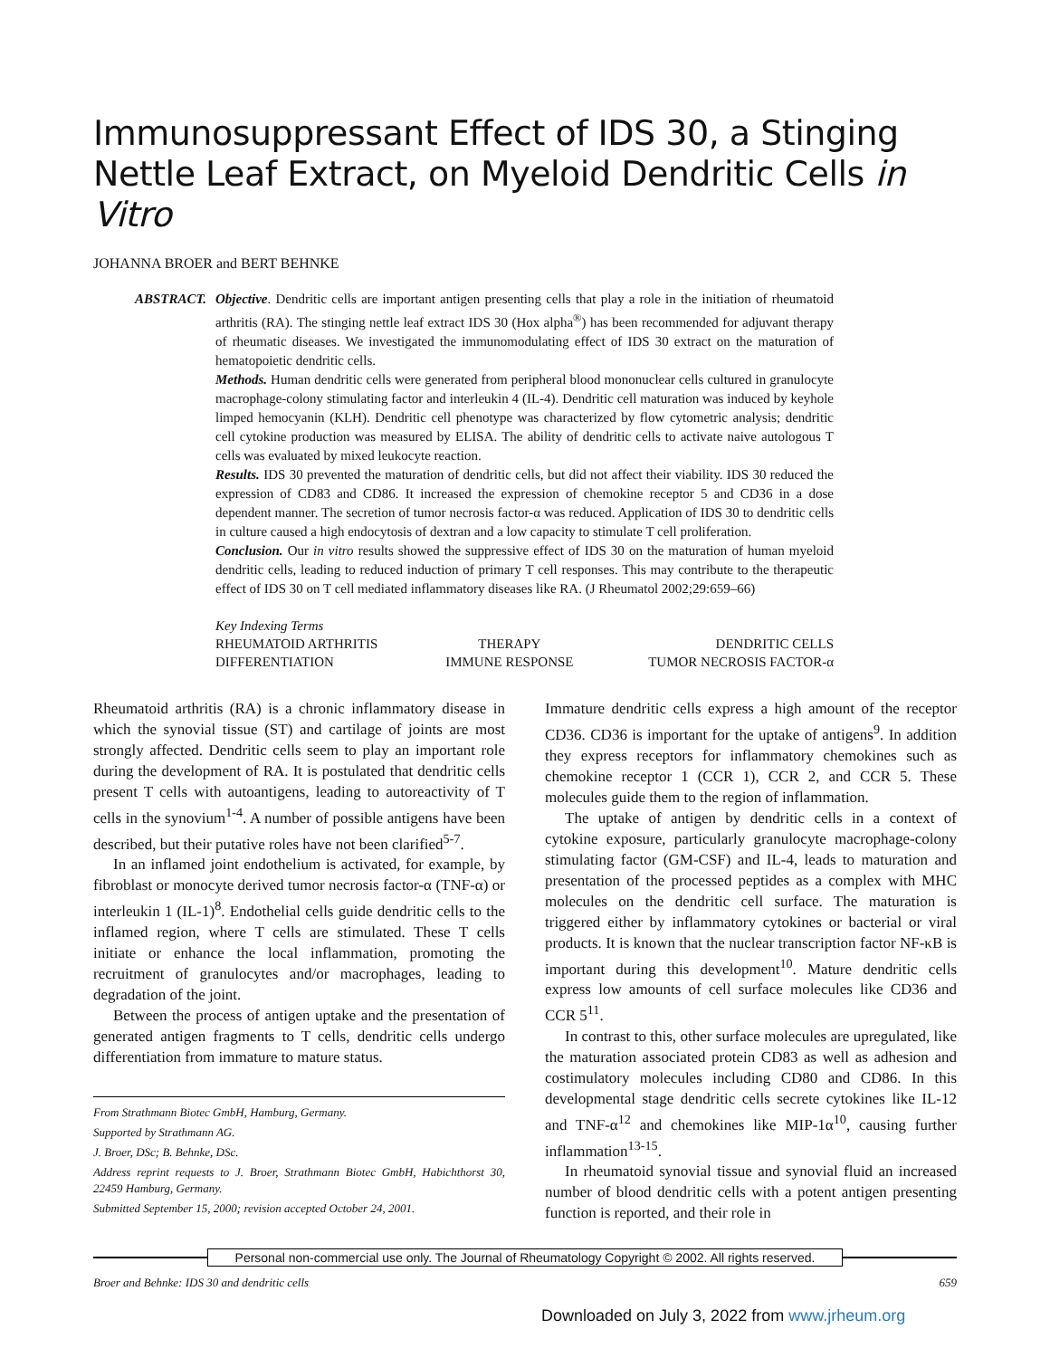Immunosuppressant Effect of IDS 30, a Stinging Nettle Leaf Extract, on Myeloid Dendritic Cells in Vitro
JOHANNA BROER and BERT BEHNKE
ABSTRACT. Objective. Dendritic cells are important antigen presenting cells that play a role in the initiation of rheumatoid arthritis (RA). The stinging nettle leaf extract IDS 30 (Hox alpha<sup>®</sup>) has been recommended for adjuvant therapy of rheumatic diseases. We investigated the immunomodulating effect of IDS 30 extract on the maturation of hematopoietic dendritic cells.
Methods. Human dendritic cells were generated from peripheral blood mononuclear cells cultured in granulocyte macrophage-colony stimulating factor and interleukin 4 (IL-4). Dendritic cell maturation was induced by keyhole limped hemocyanin (KLH). Dendritic cell phenotype was characterized by flow cytometric analysis; dendritic cell cytokine production was measured by ELISA. The ability of dendritic cells to activate naive autologous T cells was evaluated by mixed leukocyte reaction.
Results. IDS 30 prevented the maturation of dendritic cells, but did not affect their viability. IDS 30 reduced the expression of CD83 and CD86. It increased the expression of chemokine receptor 5 and CD36 in a dose dependent manner. The secretion of tumor necrosis factor-α was reduced. Application of IDS 30 to dendritic cells in culture caused a high endocytosis of dextran and a low capacity to stimulate T cell proliferation.
Conclusion. Our in vitro results showed the suppressive effect of IDS 30 on the maturation of human myeloid dendritic cells, leading to reduced induction of primary T cell responses. This may contribute to the therapeutic effect of IDS 30 on T cell mediated inflammatory diseases like RA. (J Rheumatol 2002;29:659–66)
Key Indexing Terms
| RHEUMATOID ARTHRITIS | THERAPY | DENDRITIC CELLS |
| DIFFERENTIATION | IMMUNE RESPONSE | TUMOR NECROSIS FACTOR-α |
Rheumatoid arthritis (RA) is a chronic inflammatory disease in which the synovial tissue (ST) and cartilage of joints are most strongly affected. Dendritic cells seem to play an important role during the development of RA. It is postulated that dendritic cells present T cells with autoantigens, leading to autoreactivity of T cells in the synovium<sup>1-4</sup>. A number of possible antigens have been described, but their putative roles have not been clarified<sup>5-7</sup>.
In an inflamed joint endothelium is activated, for example, by fibroblast or monocyte derived tumor necrosis factor-α (TNF-α) or interleukin 1 (IL-1)<sup>8</sup>. Endothelial cells guide dendritic cells to the inflamed region, where T cells are stimulated. These T cells initiate or enhance the local inflammation, promoting the recruitment of granulocytes and/or macrophages, leading to degradation of the joint.
Between the process of antigen uptake and the presentation of generated antigen fragments to T cells, dendritic cells undergo differentiation from immature to mature status.
From Strathmann Biotec GmbH, Hamburg, Germany.
Supported by Strathmann AG.
J. Broer, DSc; B. Behnke, DSc.
Address reprint requests to J. Broer, Strathmann Biotec GmbH, Habichthorst 30, 22459 Hamburg, Germany.
Submitted September 15, 2000; revision accepted October 24, 2001.
Immature dendritic cells express a high amount of the receptor CD36. CD36 is important for the uptake of antigens<sup>9</sup>. In addition they express receptors for inflammatory chemokines such as chemokine receptor 1 (CCR 1), CCR 2, and CCR 5. These molecules guide them to the region of inflammation.
The uptake of antigen by dendritic cells in a context of cytokine exposure, particularly granulocyte macrophage-colony stimulating factor (GM-CSF) and IL-4, leads to maturation and presentation of the processed peptides as a complex with MHC molecules on the dendritic cell surface. The maturation is triggered either by inflammatory cytokines or bacterial or viral products. It is known that the nuclear transcription factor NF-κB is important during this development<sup>10</sup>. Mature dendritic cells express low amounts of cell surface molecules like CD36 and CCR 5<sup>11</sup>.
In contrast to this, other surface molecules are upregulated, like the maturation associated protein CD83 as well as adhesion and costimulatory molecules including CD80 and CD86. In this developmental stage dendritic cells secrete cytokines like IL-12 and TNF-α<sup>12</sup> and chemokines like MIP-1α<sup>10</sup>, causing further inflammation<sup>13-15</sup>.
In rheumatoid synovial tissue and synovial fluid an increased number of blood dendritic cells with a potent antigen presenting function is reported, and their role in
Personal non-commercial use only. The Journal of Rheumatology Copyright © 2002. All rights reserved.
Broer and Behnke: IDS 30 and dendritic cells 659
Downloaded on July 3, 2022 from www.jrheum.org